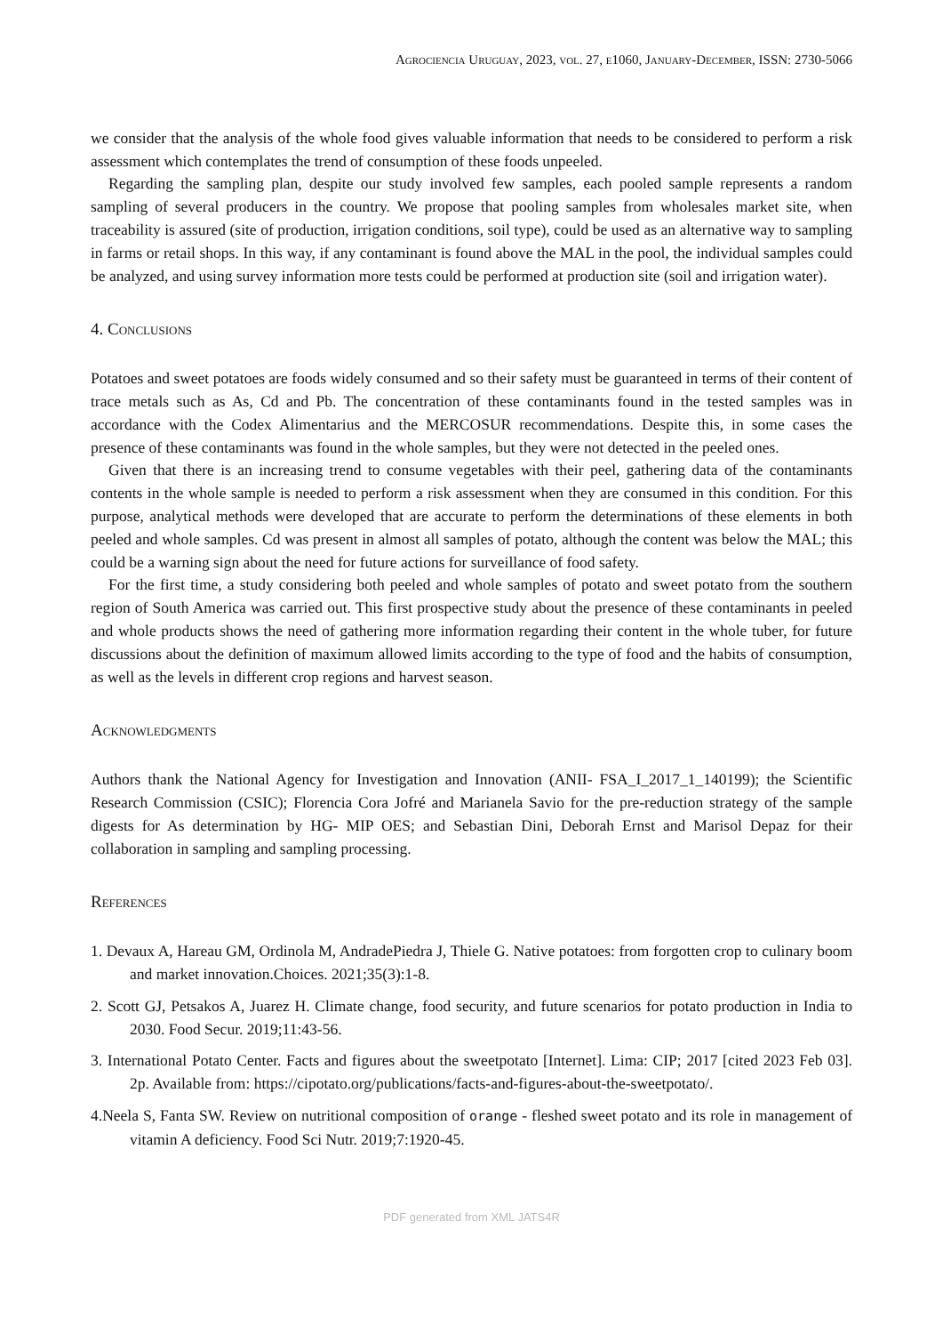Agrociencia Uruguay, 2023, vol. 27, e1060, January-December, ISSN: 2730-5066
we consider that the analysis of the whole food gives valuable information that needs to be considered to perform a risk assessment which contemplates the trend of consumption of these foods unpeeled.
Regarding the sampling plan, despite our study involved few samples, each pooled sample represents a random sampling of several producers in the country. We propose that pooling samples from wholesales market site, when traceability is assured (site of production, irrigation conditions, soil type), could be used as an alternative way to sampling in farms or retail shops. In this way, if any contaminant is found above the MAL in the pool, the individual samples could be analyzed, and using survey information more tests could be performed at production site (soil and irrigation water).
4. Conclusions
Potatoes and sweet potatoes are foods widely consumed and so their safety must be guaranteed in terms of their content of trace metals such as As, Cd and Pb. The concentration of these contaminants found in the tested samples was in accordance with the Codex Alimentarius and the MERCOSUR recommendations. Despite this, in some cases the presence of these contaminants was found in the whole samples, but they were not detected in the peeled ones.
Given that there is an increasing trend to consume vegetables with their peel, gathering data of the contaminants contents in the whole sample is needed to perform a risk assessment when they are consumed in this condition. For this purpose, analytical methods were developed that are accurate to perform the determinations of these elements in both peeled and whole samples. Cd was present in almost all samples of potato, although the content was below the MAL; this could be a warning sign about the need for future actions for surveillance of food safety.
For the first time, a study considering both peeled and whole samples of potato and sweet potato from the southern region of South America was carried out. This first prospective study about the presence of these contaminants in peeled and whole products shows the need of gathering more information regarding their content in the whole tuber, for future discussions about the definition of maximum allowed limits according to the type of food and the habits of consumption, as well as the levels in different crop regions and harvest season.
Acknowledgments
Authors thank the National Agency for Investigation and Innovation (ANII- FSA_I_2017_1_140199); the Scientific Research Commission (CSIC); Florencia Cora Jofré and Marianela Savio for the pre-reduction strategy of the sample digests for As determination by HG- MIP OES; and Sebastian Dini, Deborah Ernst and Marisol Depaz for their collaboration in sampling and sampling processing.
References
1. Devaux A, Hareau GM, Ordinola M, AndradePiedra J, Thiele G. Native potatoes: from forgotten crop to culinary boom and market innovation.Choices. 2021;35(3):1-8.
2. Scott GJ, Petsakos A, Juarez H. Climate change, food security, and future scenarios for potato production in India to 2030. Food Secur. 2019;11:43-56.
3. International Potato Center. Facts and figures about the sweetpotato [Internet]. Lima: CIP; 2017 [cited 2023 Feb 03]. 2p. Available from: https://cipotato.org/publications/facts-and-figures-about-the-sweetpotato/.
4.Neela S, Fanta SW. Review on nutritional composition of orange - fleshed sweet potato and its role in management of vitamin A deficiency. Food Sci Nutr. 2019;7:1920-45.
PDF generated from XML JATS4R